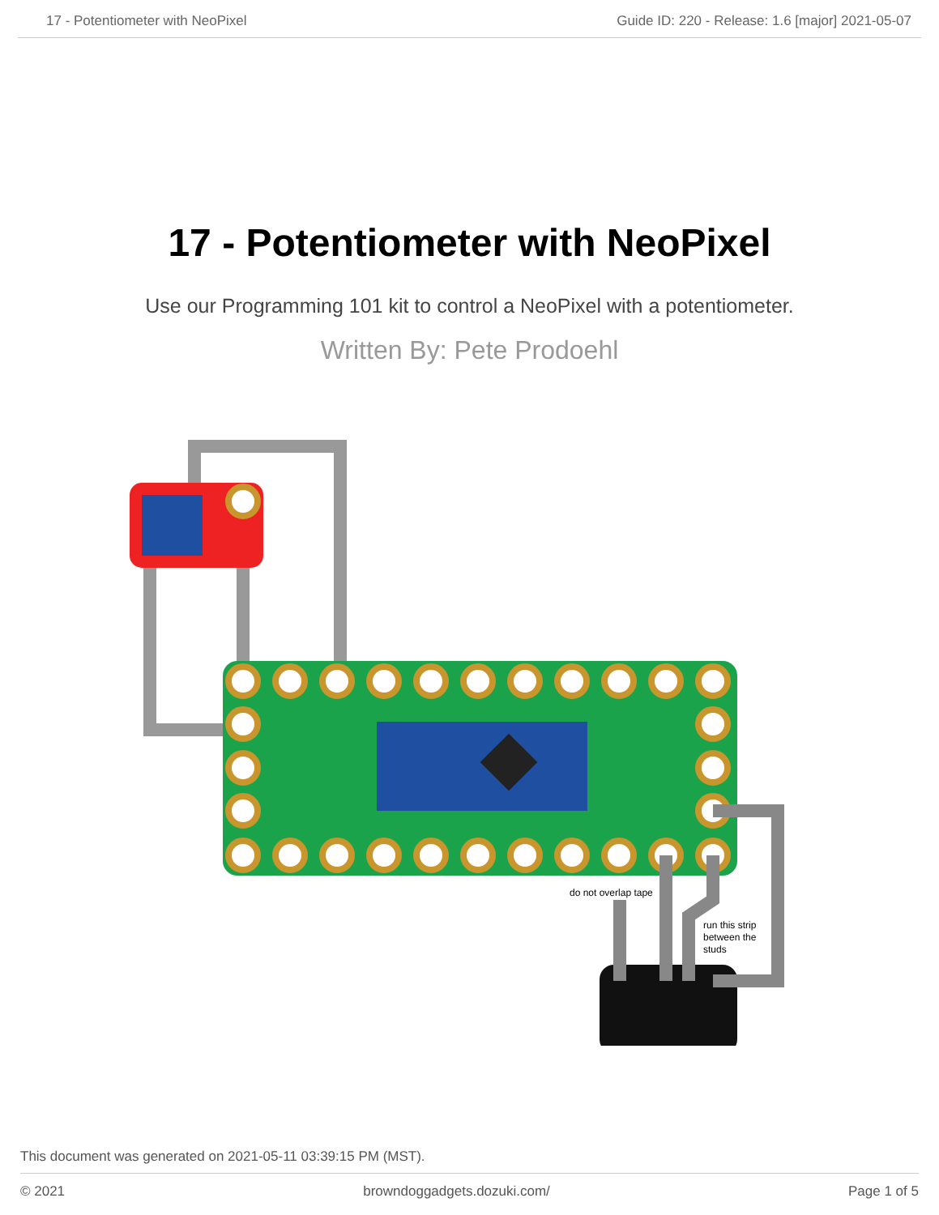17 - Potentiometer with NeoPixel Guide ID: 220 - Release: 1.6 [major] 2021-05-07
17 - Potentiometer with NeoPixel
Use our Programming 101 kit to control a NeoPixel with a potentiometer.
Written By: Pete Prodoehl
do not overlap tape
run this strip
between the
studs
This document was generated on 2021-05-11 03:39:15 PM (MST).
© 2021 browndoggadgets.dozuki.com/ Page 1 of 5